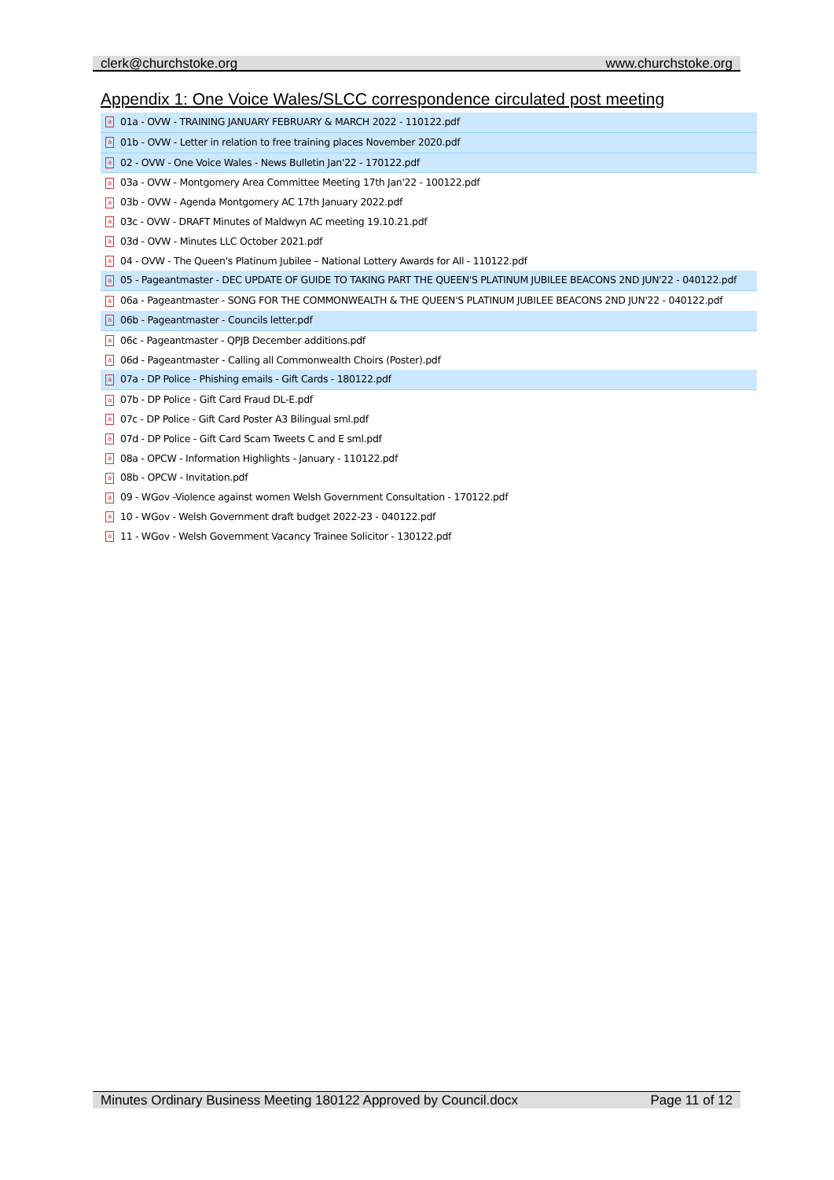clerk@churchstoke.org www.churchstoke.org
Appendix 1: One Voice Wales/SLCC correspondence circulated post meeting
a 01a - OVW - TRAINING JANUARY FEBRUARY & MARCH 2022 - 110122.pdf
a 01b - OVW - Letter in relation to free training places November 2020.pdf
a 02 - OVW - One Voice Wales - News Bulletin Jan'22 - 170122.pdf
a 03a - OVW - Montgomery Area Committee Meeting 17th Jan'22 - 100122.pdf
a 03b - OVW - Agenda Montgomery AC 17th January 2022.pdf
a 03c - OVW - DRAFT Minutes of Maldwyn AC meeting 19.10.21.pdf
a 03d - OVW - Minutes LLC October 2021.pdf
a 04 - OVW - The Queen's Platinum Jubilee – National Lottery Awards for All - 110122.pdf
a 05 - Pageantmaster - DEC UPDATE OF GUIDE TO TAKING PART THE QUEEN'S PLATINUM JUBILEE BEACONS 2ND JUN'22 - 040122.pdf
a 06a - Pageantmaster - SONG FOR THE COMMONWEALTH & THE QUEEN'S PLATINUM JUBILEE BEACONS 2ND JUN'22 - 040122.pdf
a 06b - Pageantmaster - Councils letter.pdf
a 06c - Pageantmaster - QPJB December additions.pdf
a 06d - Pageantmaster - Calling all Commonwealth Choirs (Poster).pdf
a 07a - DP Police - Phishing emails - Gift Cards - 180122.pdf
a 07b - DP Police - Gift Card Fraud DL-E.pdf
a 07c - DP Police - Gift Card Poster A3 Bilingual sml.pdf
a 07d - DP Police - Gift Card Scam Tweets C and E sml.pdf
a 08a - OPCW - Information Highlights - January - 110122.pdf
a 08b - OPCW - Invitation.pdf
a 09 - WGov -Violence against women Welsh Government Consultation - 170122.pdf
a 10 - WGov - Welsh Government draft budget 2022-23 - 040122.pdf
a 11 - WGov - Welsh Government Vacancy Trainee Solicitor - 130122.pdf
Minutes Ordinary Business Meeting 180122 Approved by Council.docx Page 11 of 12